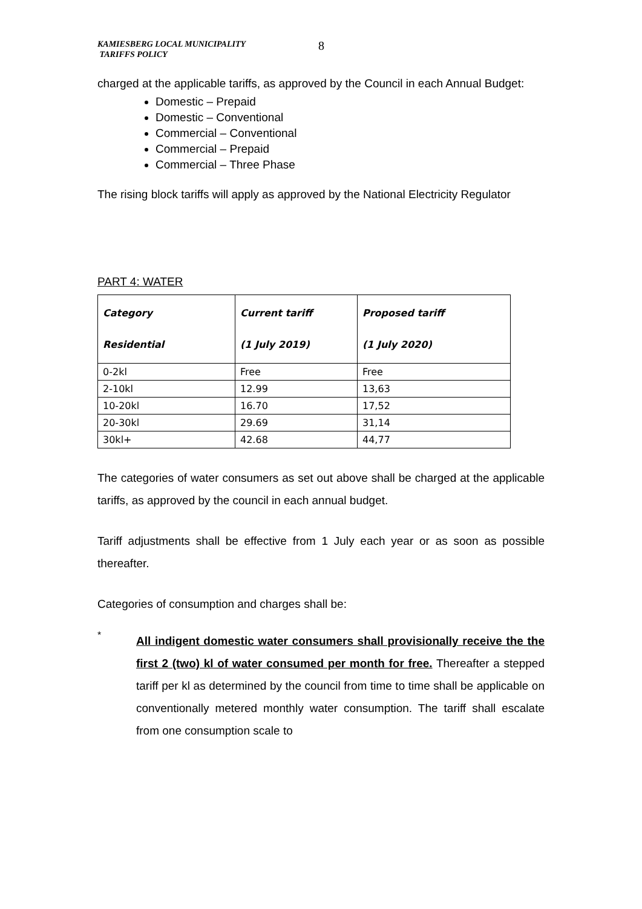KAMIESBERG LOCAL MUNICIPALITY
TARIFFS POLICY
8
charged at the applicable tariffs, as approved by the Council in each Annual Budget:
Domestic – Prepaid
Domestic – Conventional
Commercial – Conventional
Commercial – Prepaid
Commercial – Three Phase
The rising block tariffs will apply as approved by the National Electricity Regulator
PART 4: WATER
| Category Residential | Current tariff (1 July 2019) | Proposed tariff (1 July 2020) |
| --- | --- | --- |
| 0-2kl | Free | Free |
| 2-10kl | 12.99 | 13,63 |
| 10-20kl | 16.70 | 17,52 |
| 20-30kl | 29.69 | 31,14 |
| 30kl+ | 42.68 | 44,77 |
The categories of water consumers as set out above shall be charged at the applicable tariffs, as approved by the council in each annual budget.
Tariff adjustments shall be effective from 1 July each year or as soon as possible thereafter.
Categories of consumption and charges shall be:
*
All indigent domestic water consumers shall provisionally receive the the first 2 (two) kl of water consumed per month for free. Thereafter a stepped tariff per kl as determined by the council from time to time shall be applicable on conventionally metered monthly water consumption. The tariff shall escalate from one consumption scale to